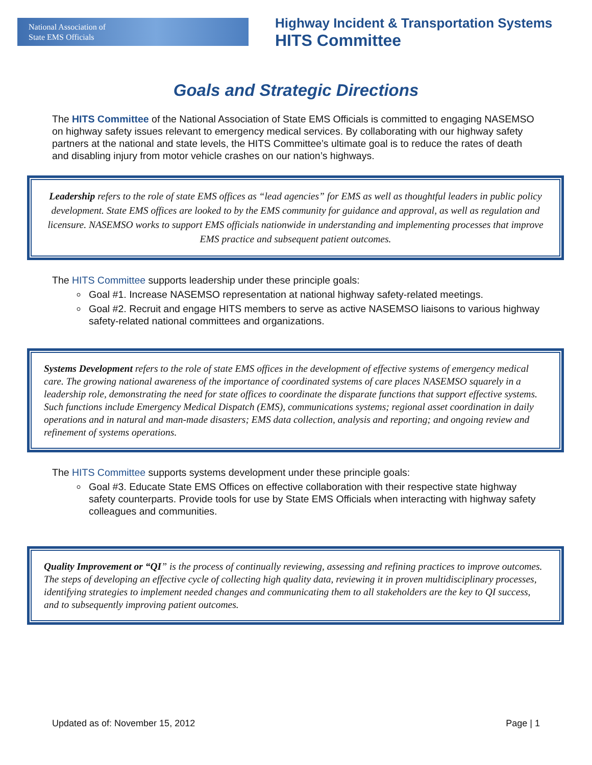National Association of
State EMS Officials
Highway Incident & Transportation Systems
HITS Committee
Goals and Strategic Directions
The HITS Committee of the National Association of State EMS Officials is committed to engaging NASEMSO on highway safety issues relevant to emergency medical services. By collaborating with our highway safety partners at the national and state levels, the HITS Committee’s ultimate goal is to reduce the rates of death and disabling injury from motor vehicle crashes on our nation’s highways.
Leadership refers to the role of state EMS offices as “lead agencies” for EMS as well as thoughtful leaders in public policy development. State EMS offices are looked to by the EMS community for guidance and approval, as well as regulation and licensure. NASEMSO works to support EMS officials nationwide in understanding and implementing processes that improve EMS practice and subsequent patient outcomes.
The HITS Committee supports leadership under these principle goals:
Goal #1. Increase NASEMSO representation at national highway safety-related meetings.
Goal #2. Recruit and engage HITS members to serve as active NASEMSO liaisons to various highway safety-related national committees and organizations.
Systems Development refers to the role of state EMS offices in the development of effective systems of emergency medical care. The growing national awareness of the importance of coordinated systems of care places NASEMSO squarely in a leadership role, demonstrating the need for state offices to coordinate the disparate functions that support effective systems. Such functions include Emergency Medical Dispatch (EMS), communications systems; regional asset coordination in daily operations and in natural and man-made disasters; EMS data collection, analysis and reporting; and ongoing review and refinement of systems operations.
The HITS Committee supports systems development under these principle goals:
Goal #3. Educate State EMS Offices on effective collaboration with their respective state highway safety counterparts. Provide tools for use by State EMS Officials when interacting with highway safety colleagues and communities.
Quality Improvement or “QI” is the process of continually reviewing, assessing and refining practices to improve outcomes. The steps of developing an effective cycle of collecting high quality data, reviewing it in proven multidisciplinary processes, identifying strategies to implement needed changes and communicating them to all stakeholders are the key to QI success, and to subsequently improving patient outcomes.
Updated as of: November 15, 2012 Page | 1